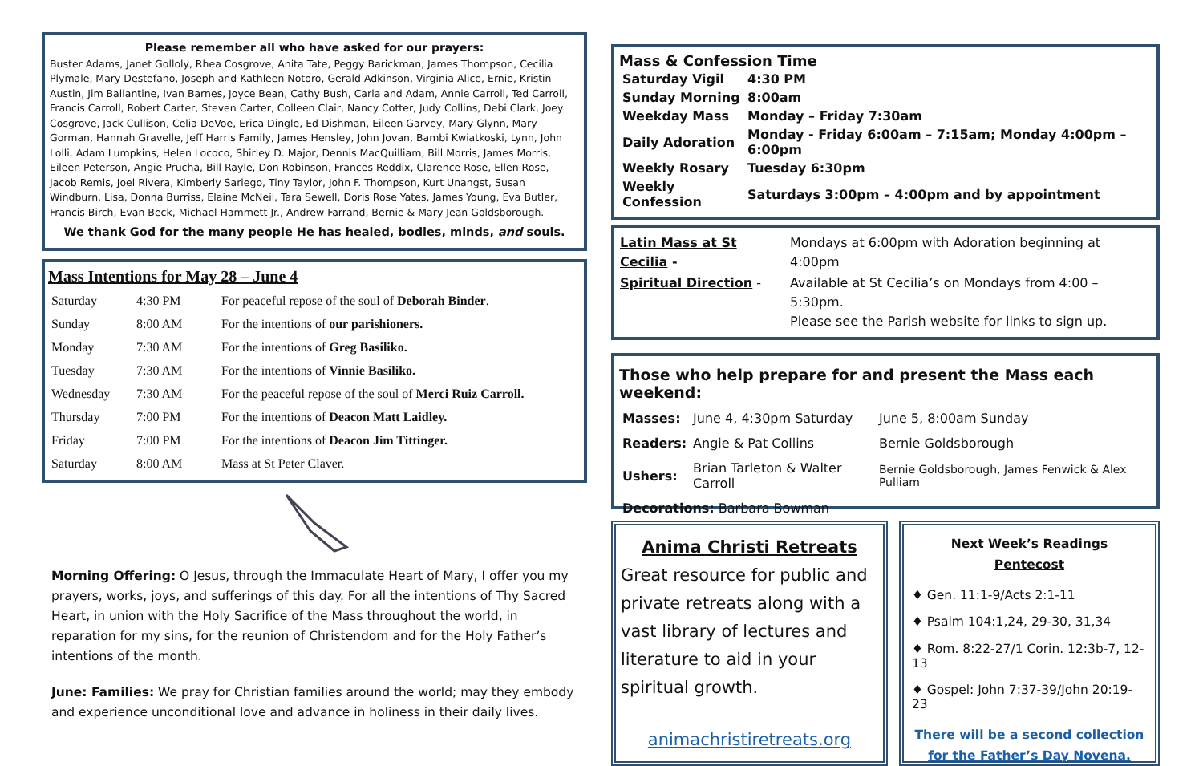Please remember all who have asked for our prayers:
Buster Adams, Janet Golloly, Rhea Cosgrove, Anita Tate, Peggy Barickman, James Thompson, Cecilia Plymale, Mary Destefano, Joseph and Kathleen Notoro, Gerald Adkinson, Virginia Alice, Ernie, Kristin Austin, Jim Ballantine, Ivan Barnes, Joyce Bean, Cathy Bush, Carla and Adam, Annie Carroll, Ted Carroll, Francis Carroll, Robert Carter, Steven Carter, Colleen Clair, Nancy Cotter, Judy Collins, Debi Clark, Joey Cosgrove, Jack Cullison, Celia DeVoe, Erica Dingle, Ed Dishman, Eileen Garvey, Mary Glynn, Mary Gorman, Hannah Gravelle, Jeff Harris Family, James Hensley, John Jovan, Bambi Kwiatkoski, Lynn, John Lolli, Adam Lumpkins, Helen Lococo, Shirley D. Major, Dennis MacQuilliam, Bill Morris, James Morris, Eileen Peterson, Angie Prucha, Bill Rayle, Don Robinson, Frances Reddix, Clarence Rose, Ellen Rose, Jacob Remis, Joel Rivera, Kimberly Sariego, Tiny Taylor, John F. Thompson, Kurt Unangst, Susan Windburn, Lisa, Donna Burriss, Elaine McNeil, Tara Sewell, Doris Rose Yates, James Young, Eva Butler, Francis Birch, Evan Beck, Michael Hammett Jr., Andrew Farrand, Bernie & Mary Jean Goldsborough.
We thank God for the many people He has healed, bodies, minds, and souls.
Mass Intentions for May 28 – June 4
| Saturday | 4:30 PM | For peaceful repose of the soul of Deborah Binder . |
| Sunday | 8:00 AM | For the intentions of our parishioners. |
| Monday | 7:30 AM | For the intentions of Greg Basiliko. |
| Tuesday | 7:30 AM | For the intentions of Vinnie Basiliko. |
| Wednesday | 7:30 AM | For the peaceful repose of the soul of Merci Ruiz Carroll. |
| Thursday | 7:00 PM | For the intentions of Deacon Matt Laidley. |
| Friday | 7:00 PM | For the intentions of Deacon Jim Tittinger. |
| Saturday | 8:00 AM | Mass at St Peter Claver. |
Morning Offering: O Jesus, through the Immaculate Heart of Mary, I offer you my prayers, works, joys, and sufferings of this day. For all the intentions of Thy Sacred Heart, in union with the Holy Sacrifice of the Mass throughout the world, in reparation for my sins, for the reunion of Christendom and for the Holy Father’s intentions of the month.
June: Families: We pray for Christian families around the world; may they embody and experience unconditional love and advance in holiness in their daily lives.
Mass & Confession Time
| Saturday Vigil | 4:30 PM |
| Sunday Morning | 8:00am |
| Weekday Mass | Monday – Friday 7:30am |
| Daily Adoration | Monday - Friday 6:00am – 7:15am; Monday 4:00pm – 6:00pm |
| Weekly Rosary | Tuesday 6:30pm |
| Weekly Confession | Saturdays 3:00pm – 4:00pm and by appointment |
| Latin Mass at St Cecilia - | Mondays at 6:00pm with Adoration beginning at 4:00pm |
| Spiritual Direction - | Available at St Cecilia’s on Mondays from 4:00 – 5:30pm. Please see the Parish website for links to sign up. |
Those who help prepare for and present the Mass each weekend:
| Masses: | June 4, 4:30pm Saturday | June 5, 8:00am Sunday |
| Readers: | Angie & Pat Collins | Bernie Goldsborough |
| Ushers: | Brian Tarleton & Walter Carroll | Bernie Goldsborough, James Fenwick & Alex Pulliam |
| Decorations: Barbara Bowman | | |
Anima Christi Retreats
Great resource for public and private retreats along with a vast library of lectures and literature to aid in your spiritual growth.
animachristiretreats.org
Next Week’s Readings
Pentecost
♦ Gen. 11:1-9/Acts 2:1-11
♦ Psalm 104:1,24, 29-30, 31,34
♦ Rom. 8:22-27/1 Corin. 12:3b-7, 12-13
♦ Gospel: John 7:37-39/John 20:19-23
There will be a second collection for the Father’s Day Novena.